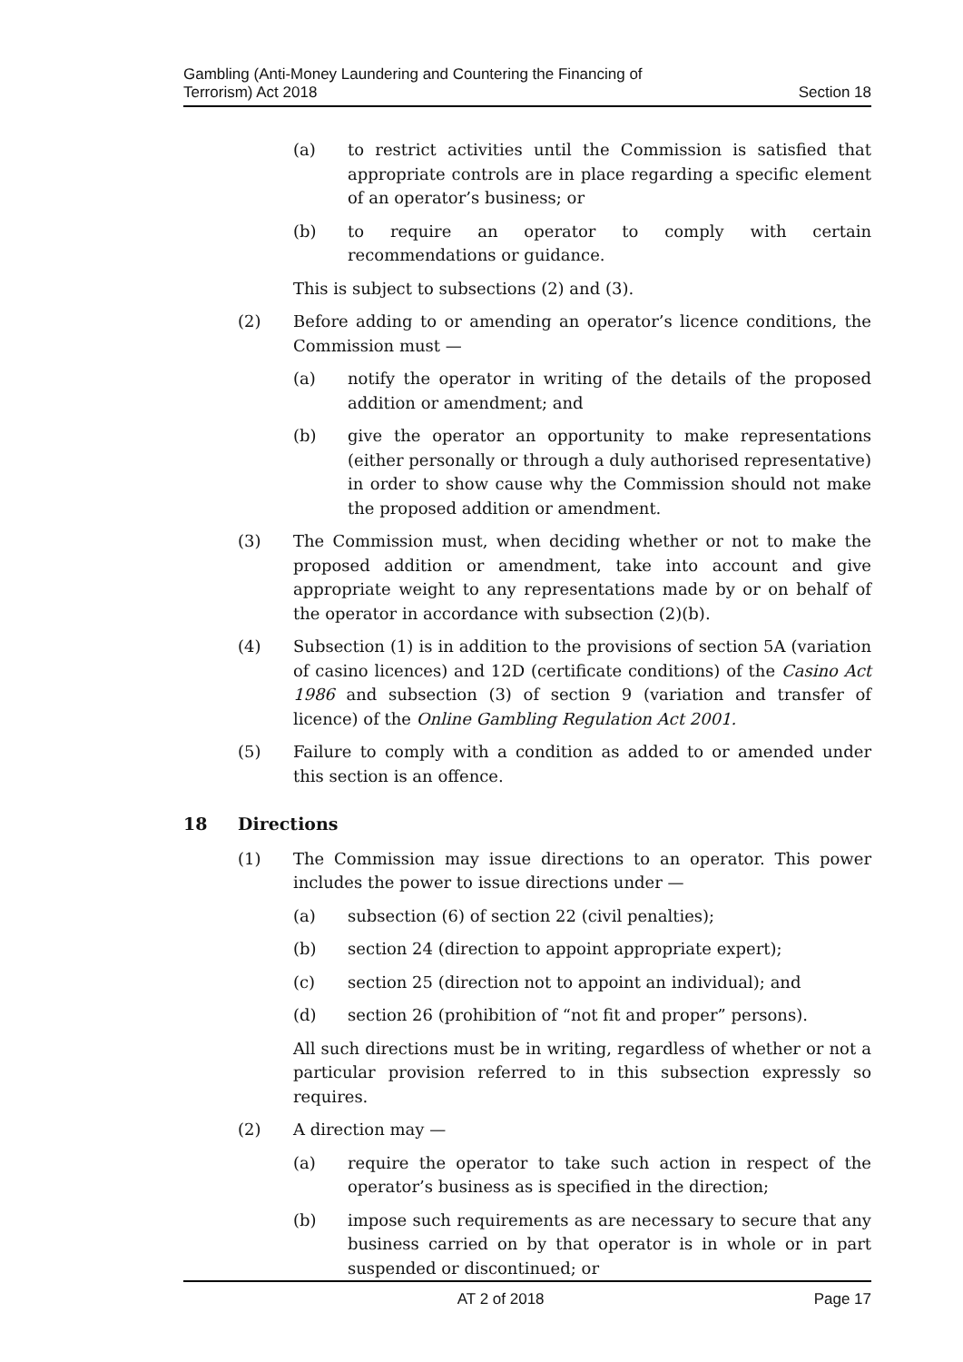Gambling (Anti-Money Laundering and Countering the Financing of
Terrorism) Act 2018
Section 18
(a) to restrict activities until the Commission is satisfied that appropriate controls are in place regarding a specific element of an operator’s business; or
(b) to require an operator to comply with certain recommendations or guidance.
This is subject to subsections (2) and (3).
(2) Before adding to or amending an operator’s licence conditions, the Commission must —
(a) notify the operator in writing of the details of the proposed addition or amendment; and
(b) give the operator an opportunity to make representations (either personally or through a duly authorised representative) in order to show cause why the Commission should not make the proposed addition or amendment.
(3) The Commission must, when deciding whether or not to make the proposed addition or amendment, take into account and give appropriate weight to any representations made by or on behalf of the operator in accordance with subsection (2)(b).
(4) Subsection (1) is in addition to the provisions of section 5A (variation of casino licences) and 12D (certificate conditions) of the Casino Act 1986 and subsection (3) of section 9 (variation and transfer of licence) of the Online Gambling Regulation Act 2001.
(5) Failure to comply with a condition as added to or amended under this section is an offence.
18 Directions
(1) The Commission may issue directions to an operator. This power includes the power to issue directions under —
(a) subsection (6) of section 22 (civil penalties);
(b) section 24 (direction to appoint appropriate expert);
(c) section 25 (direction not to appoint an individual); and
(d) section 26 (prohibition of “not fit and proper” persons).
All such directions must be in writing, regardless of whether or not a particular provision referred to in this subsection expressly so requires.
(2) A direction may —
(a) require the operator to take such action in respect of the operator’s business as is specified in the direction;
(b) impose such requirements as are necessary to secure that any business carried on by that operator is in whole or in part suspended or discontinued; or
AT 2 of 2018 Page 17